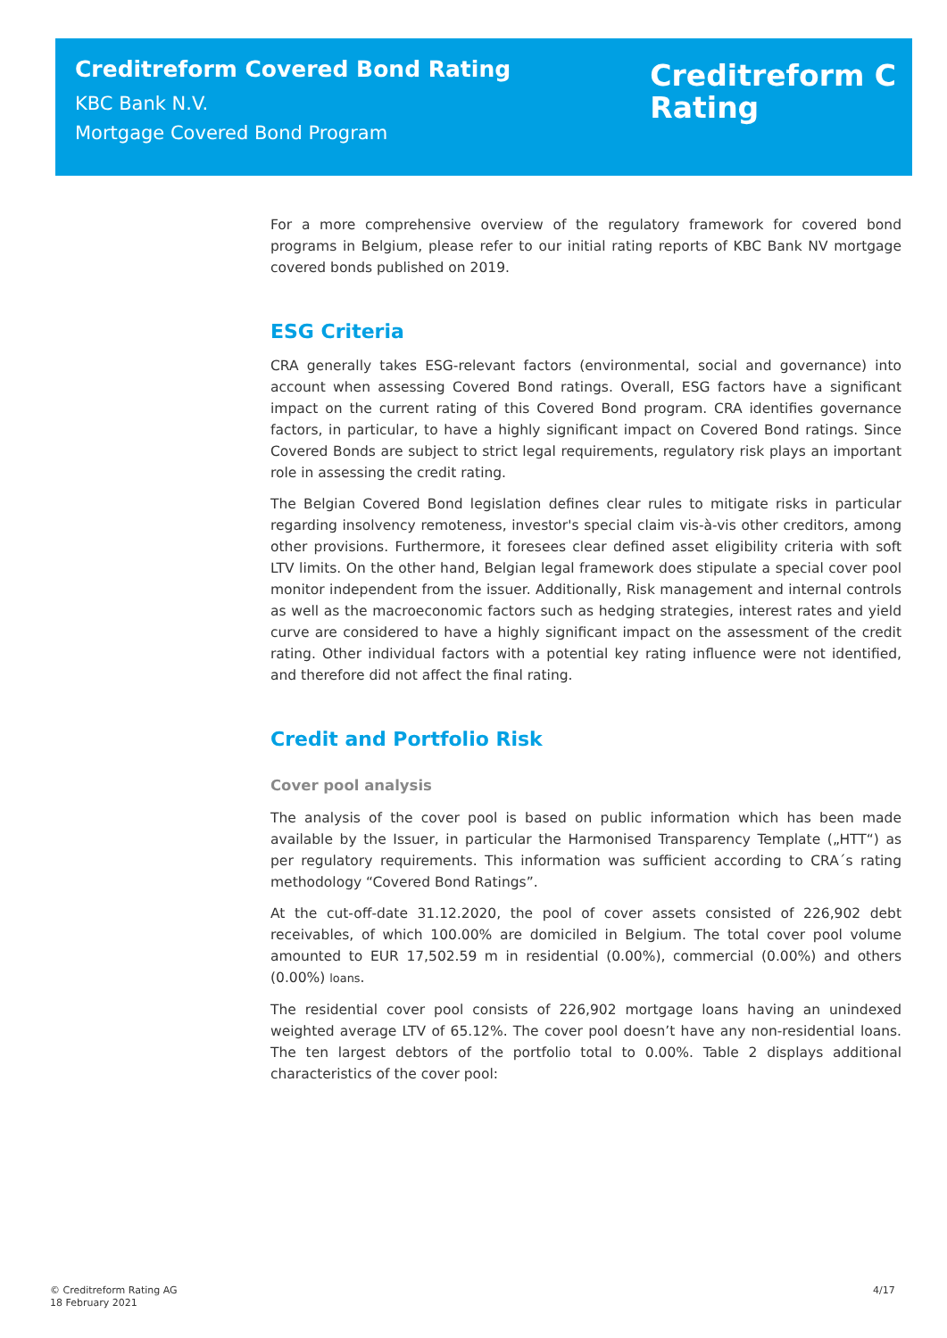Creditreform Covered Bond Rating
KBC Bank N.V.
Mortgage Covered Bond Program
Creditreform C
Rating
For a more comprehensive overview of the regulatory framework for covered bond programs in Belgium, please refer to our initial rating reports of KBC Bank NV mortgage covered bonds published on 2019.
ESG Criteria
CRA generally takes ESG-relevant factors (environmental, social and governance) into account when assessing Covered Bond ratings. Overall, ESG factors have a significant impact on the current rating of this Covered Bond program. CRA identifies governance factors, in particular, to have a highly significant impact on Covered Bond ratings. Since Covered Bonds are subject to strict legal requirements, regulatory risk plays an important role in assessing the credit rating.
The Belgian Covered Bond legislation defines clear rules to mitigate risks in particular regarding insolvency remoteness, investor's special claim vis-à-vis other creditors, among other provisions. Furthermore, it foresees clear defined asset eligibility criteria with soft LTV limits. On the other hand, Belgian legal framework does stipulate a special cover pool monitor independent from the issuer. Additionally, Risk management and internal controls as well as the macroeconomic factors such as hedging strategies, interest rates and yield curve are considered to have a highly significant impact on the assessment of the credit rating. Other individual factors with a potential key rating influence were not identified, and therefore did not affect the final rating.
Credit and Portfolio Risk
Cover pool analysis
The analysis of the cover pool is based on public information which has been made available by the Issuer, in particular the Harmonised Transparency Template („HTT“) as per regulatory requirements. This information was sufficient according to CRA´s rating methodology “Covered Bond Ratings”.
At the cut-off-date 31.12.2020, the pool of cover assets consisted of 226,902 debt receivables, of which 100.00% are domiciled in Belgium. The total cover pool volume amounted to EUR 17,502.59 m in residential (0.00%), commercial (0.00%) and others (0.00%) loans.
The residential cover pool consists of 226,902 mortgage loans having an unindexed weighted average LTV of 65.12%. The cover pool doesn’t have any non-residential loans. The ten largest debtors of the portfolio total to 0.00%. Table 2 displays additional characteristics of the cover pool:
© Creditreform Rating AG
18 February 2021
4/17